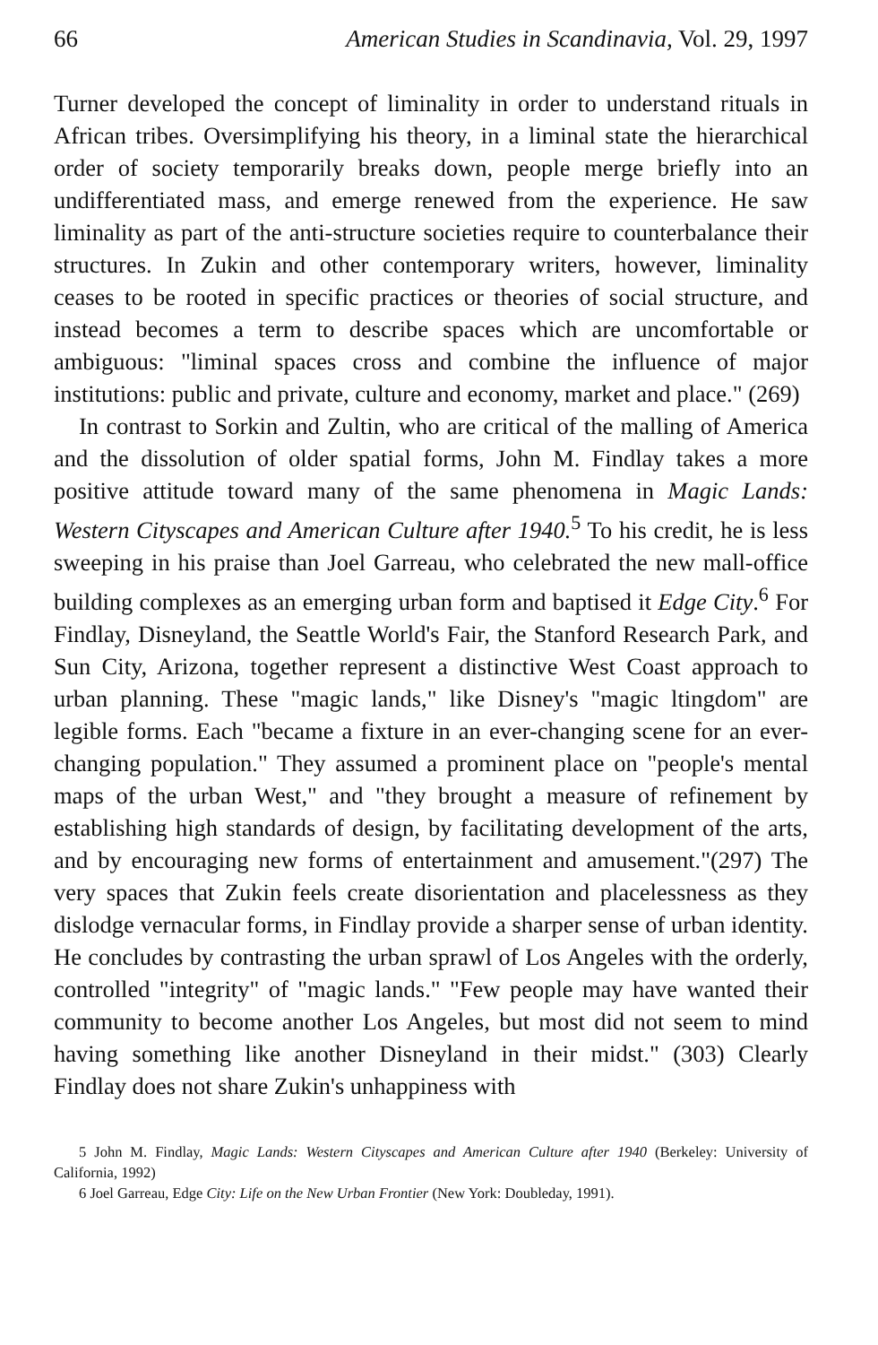66 American Studies in Scandinavia, Vol. 29, 1997
Turner developed the concept of liminality in order to understand rituals in African tribes. Oversimplifying his theory, in a liminal state the hierarchical order of society temporarily breaks down, people merge briefly into an undifferentiated mass, and emerge renewed from the experience. He saw liminality as part of the anti-structure societies require to counterbalance their structures. In Zukin and other contemporary writers, however, liminality ceases to be rooted in specific practices or theories of social structure, and instead becomes a term to describe spaces which are uncomfortable or ambiguous: "liminal spaces cross and combine the influence of major institutions: public and private, culture and economy, market and place." (269)
In contrast to Sorkin and Zultin, who are critical of the malling of America and the dissolution of older spatial forms, John M. Findlay takes a more positive attitude toward many of the same phenomena in Magic Lands: Western Cityscapes and American Culture after 1940.<sup>5</sup> To his credit, he is less sweeping in his praise than Joel Garreau, who celebrated the new mall-office building complexes as an emerging urban form and baptised it Edge City.<sup>6</sup> For Findlay, Disneyland, the Seattle World's Fair, the Stanford Research Park, and Sun City, Arizona, together represent a distinctive West Coast approach to urban planning. These "magic lands," like Disney's "magic ltingdom" are legible forms. Each "became a fixture in an ever-changing scene for an ever-changing population." They assumed a prominent place on "people's mental maps of the urban West," and "they brought a measure of refinement by establishing high standards of design, by facilitating development of the arts, and by encouraging new forms of entertainment and amusement."(297) The very spaces that Zukin feels create disorientation and placelessness as they dislodge vernacular forms, in Findlay provide a sharper sense of urban identity. He concludes by contrasting the urban sprawl of Los Angeles with the orderly, controlled "integrity" of "magic lands." "Few people may have wanted their community to become another Los Angeles, but most did not seem to mind having something like another Disneyland in their midst." (303) Clearly Findlay does not share Zukin's unhappiness with
5 John M. Findlay, Magic Lands: Western Cityscapes and American Culture after 1940 (Berkeley: University of California, 1992)
6 Joel Garreau, Edge City: Life on the New Urban Frontier (New York: Doubleday, 1991).